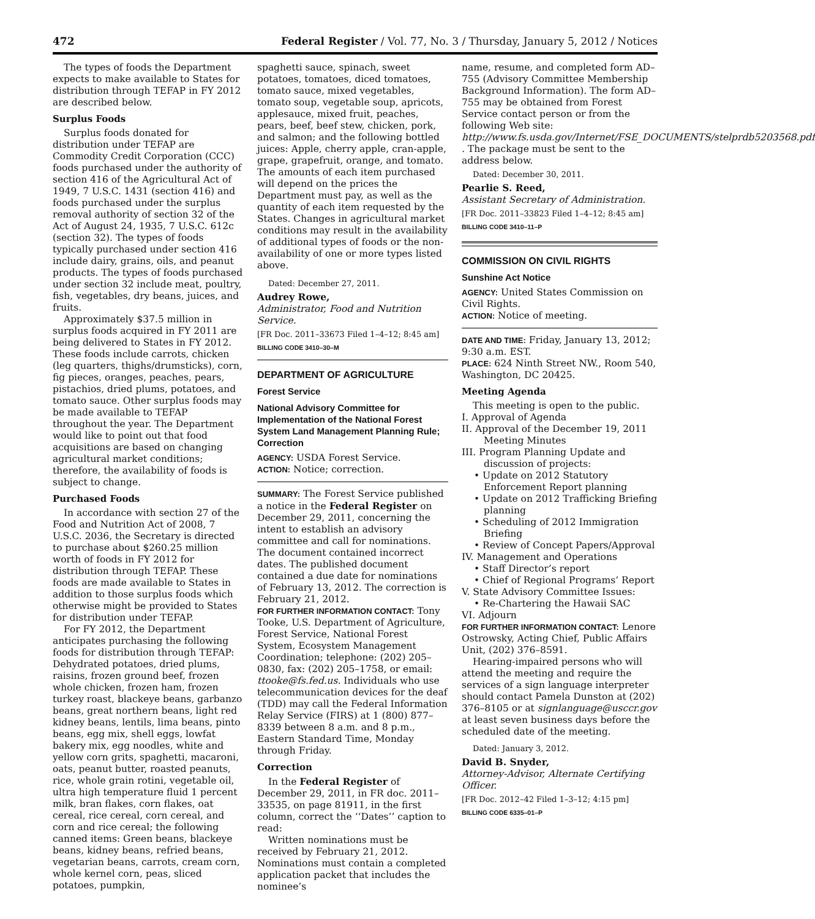472 Federal Register / Vol. 77, No. 3 / Thursday, January 5, 2012 / Notices
The types of foods the Department expects to make available to States for distribution through TEFAP in FY 2012 are described below.
Surplus Foods
Surplus foods donated for distribution under TEFAP are Commodity Credit Corporation (CCC) foods purchased under the authority of section 416 of the Agricultural Act of 1949, 7 U.S.C. 1431 (section 416) and foods purchased under the surplus removal authority of section 32 of the Act of August 24, 1935, 7 U.S.C. 612c (section 32). The types of foods typically purchased under section 416 include dairy, grains, oils, and peanut products. The types of foods purchased under section 32 include meat, poultry, fish, vegetables, dry beans, juices, and fruits.
Approximately $37.5 million in surplus foods acquired in FY 2011 are being delivered to States in FY 2012. These foods include carrots, chicken (leg quarters, thighs/drumsticks), corn, fig pieces, oranges, peaches, pears, pistachios, dried plums, potatoes, and tomato sauce. Other surplus foods may be made available to TEFAP throughout the year. The Department would like to point out that food acquisitions are based on changing agricultural market conditions; therefore, the availability of foods is subject to change.
Purchased Foods
In accordance with section 27 of the Food and Nutrition Act of 2008, 7 U.S.C. 2036, the Secretary is directed to purchase about $260.25 million worth of foods in FY 2012 for distribution through TEFAP. These foods are made available to States in addition to those surplus foods which otherwise might be provided to States for distribution under TEFAP.
For FY 2012, the Department anticipates purchasing the following foods for distribution through TEFAP: Dehydrated potatoes, dried plums, raisins, frozen ground beef, frozen whole chicken, frozen ham, frozen turkey roast, blackeye beans, garbanzo beans, great northern beans, light red kidney beans, lentils, lima beans, pinto beans, egg mix, shell eggs, lowfat bakery mix, egg noodles, white and yellow corn grits, spaghetti, macaroni, oats, peanut butter, roasted peanuts, rice, whole grain rotini, vegetable oil, ultra high temperature fluid 1 percent milk, bran flakes, corn flakes, oat cereal, rice cereal, corn cereal, and corn and rice cereal; the following canned items: Green beans, blackeye beans, kidney beans, refried beans, vegetarian beans, carrots, cream corn, whole kernel corn, peas, sliced potatoes, pumpkin,
spaghetti sauce, spinach, sweet potatoes, tomatoes, diced tomatoes, tomato sauce, mixed vegetables, tomato soup, vegetable soup, apricots, applesauce, mixed fruit, peaches, pears, beef, beef stew, chicken, pork, and salmon; and the following bottled juices: Apple, cherry apple, cran-apple, grape, grapefruit, orange, and tomato. The amounts of each item purchased will depend on the prices the Department must pay, as well as the quantity of each item requested by the States. Changes in agricultural market conditions may result in the availability of additional types of foods or the non-availability of one or more types listed above.
Dated: December 27, 2011.
Audrey Rowe,
Administrator, Food and Nutrition Service.
[FR Doc. 2011–33673 Filed 1–4–12; 8:45 am]
BILLING CODE 3410–30–M
DEPARTMENT OF AGRICULTURE
Forest Service
National Advisory Committee for Implementation of the National Forest System Land Management Planning Rule; Correction
AGENCY: USDA Forest Service.
ACTION: Notice; correction.
SUMMARY: The Forest Service published a notice in the Federal Register on December 29, 2011, concerning the intent to establish an advisory committee and call for nominations. The document contained incorrect dates. The published document contained a due date for nominations of February 13, 2012. The correction is February 21, 2012.
FOR FURTHER INFORMATION CONTACT: Tony Tooke, U.S. Department of Agriculture, Forest Service, National Forest System, Ecosystem Management Coordination; telephone: (202) 205–0830, fax: (202) 205–1758, or email: ttooke@fs.fed.us. Individuals who use telecommunication devices for the deaf (TDD) may call the Federal Information Relay Service (FIRS) at 1 (800) 877–8339 between 8 a.m. and 8 p.m., Eastern Standard Time, Monday through Friday.
Correction
In the Federal Register of December 29, 2011, in FR doc. 2011–33535, on page 81911, in the first column, correct the ‘‘Dates’’ caption to read:
Written nominations must be received by February 21, 2012. Nominations must contain a completed application packet that includes the nominee’s
name, resume, and completed form AD–755 (Advisory Committee Membership Background Information). The form AD–755 may be obtained from Forest Service contact person or from the following Web site: http://www.fs.usda.gov/Internet/FSE_DOCUMENTS/stelprdb5203568.pdf . The package must be sent to the address below.
Dated: December 30, 2011.
Pearlie S. Reed,
Assistant Secretary of Administration.
[FR Doc. 2011–33823 Filed 1–4–12; 8:45 am]
BILLING CODE 3410–11–P
COMMISSION ON CIVIL RIGHTS
Sunshine Act Notice
AGENCY: United States Commission on Civil Rights.
ACTION: Notice of meeting.
DATE AND TIME: Friday, January 13, 2012; 9:30 a.m. EST.
PLACE: 624 Ninth Street NW., Room 540, Washington, DC 20425.
Meeting Agenda
This meeting is open to the public.
I. Approval of Agenda
II. Approval of the December 19, 2011 Meeting Minutes
III. Program Planning Update and discussion of projects:
• Update on 2012 Statutory Enforcement Report planning
• Update on 2012 Trafficking Briefing planning
• Scheduling of 2012 Immigration Briefing
• Review of Concept Papers/Approval
IV. Management and Operations
• Staff Director’s report
• Chief of Regional Programs’ Report
V. State Advisory Committee Issues:
• Re-Chartering the Hawaii SAC
VI. Adjourn
FOR FURTHER INFORMATION CONTACT: Lenore Ostrowsky, Acting Chief, Public Affairs Unit, (202) 376–8591.
Hearing-impaired persons who will attend the meeting and require the services of a sign language interpreter should contact Pamela Dunston at (202) 376–8105 or at signlanguage@usccr.gov at least seven business days before the scheduled date of the meeting.
Dated: January 3, 2012.
David B. Snyder,
Attorney-Advisor, Alternate Certifying Officer.
[FR Doc. 2012–42 Filed 1–3–12; 4:15 pm]
BILLING CODE 6335–01–P